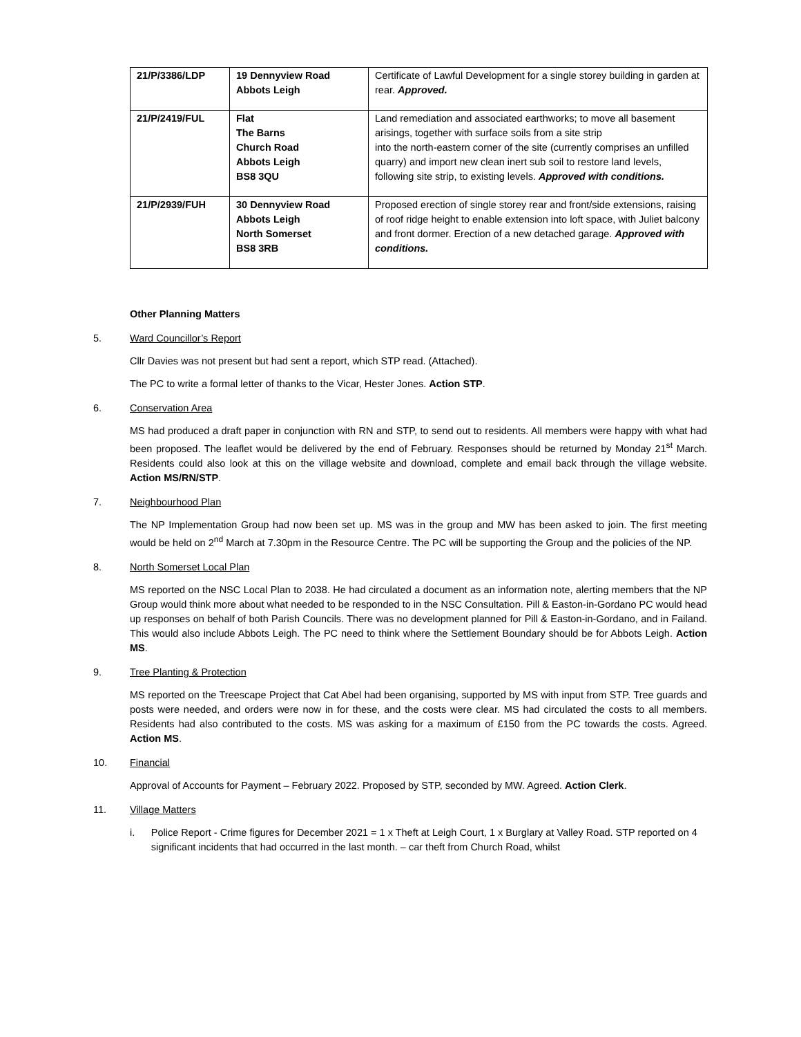| 21/P/3386/LDP | 19 Dennyview Road Abbots Leigh | Certificate of Lawful Development for a single storey building in garden at rear. Approved. |
| 21/P/2419/FUL | Flat The Barns Church Road Abbots Leigh BS8 3QU | Land remediation and associated earthworks; to move all basement arisings, together with surface soils from a site strip into the north-eastern corner of the site (currently comprises an unfilled quarry) and import new clean inert sub soil to restore land levels, following site strip, to existing levels. Approved with conditions. |
| 21/P/2939/FUH | 30 Dennyview Road Abbots Leigh North Somerset BS8 3RB | Proposed erection of single storey rear and front/side extensions, raising of roof ridge height to enable extension into loft space, with Juliet balcony and front dormer. Erection of a new detached garage. Approved with conditions. |
Other Planning Matters
5. Ward Councillor’s Report
Cllr Davies was not present but had sent a report, which STP read. (Attached).
The PC to write a formal letter of thanks to the Vicar, Hester Jones. Action STP.
6. Conservation Area
MS had produced a draft paper in conjunction with RN and STP, to send out to residents. All members were happy with what had been proposed. The leaflet would be delivered by the end of February. Responses should be returned by Monday 21<sup>st</sup> March. Residents could also look at this on the village website and download, complete and email back through the village website. Action MS/RN/STP.
7. Neighbourhood Plan
The NP Implementation Group had now been set up. MS was in the group and MW has been asked to join. The first meeting would be held on 2<sup>nd</sup> March at 7.30pm in the Resource Centre. The PC will be supporting the Group and the policies of the NP.
8. North Somerset Local Plan
MS reported on the NSC Local Plan to 2038. He had circulated a document as an information note, alerting members that the NP Group would think more about what needed to be responded to in the NSC Consultation. Pill & Easton-in-Gordano PC would head up responses on behalf of both Parish Councils. There was no development planned for Pill & Easton-in-Gordano, and in Failand. This would also include Abbots Leigh. The PC need to think where the Settlement Boundary should be for Abbots Leigh. Action MS.
9. Tree Planting & Protection
MS reported on the Treescape Project that Cat Abel had been organising, supported by MS with input from STP. Tree guards and posts were needed, and orders were now in for these, and the costs were clear. MS had circulated the costs to all members. Residents had also contributed to the costs. MS was asking for a maximum of £150 from the PC towards the costs. Agreed. Action MS.
10. Financial
Approval of Accounts for Payment – February 2022. Proposed by STP, seconded by MW. Agreed. Action Clerk.
11. Village Matters
i. Police Report - Crime figures for December 2021 = 1 x Theft at Leigh Court, 1 x Burglary at Valley Road. STP reported on 4 significant incidents that had occurred in the last month. – car theft from Church Road, whilst